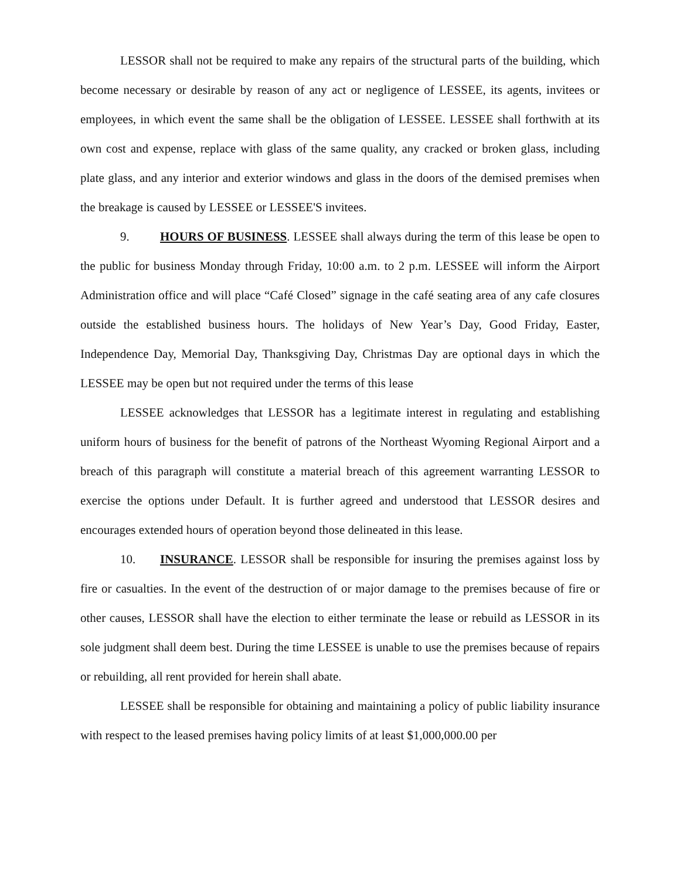LESSOR shall not be required to make any repairs of the structural parts of the building, which become necessary or desirable by reason of any act or negligence of LESSEE, its agents, invitees or employees, in which event the same shall be the obligation of LESSEE. LESSEE shall forthwith at its own cost and expense, replace with glass of the same quality, any cracked or broken glass, including plate glass, and any interior and exterior windows and glass in the doors of the demised premises when the breakage is caused by LESSEE or LESSEE'S invitees.
9. HOURS OF BUSINESS. LESSEE shall always during the term of this lease be open to the public for business Monday through Friday, 10:00 a.m. to 2 p.m. LESSEE will inform the Airport Administration office and will place “Café Closed” signage in the café seating area of any cafe closures outside the established business hours. The holidays of New Year’s Day, Good Friday, Easter, Independence Day, Memorial Day, Thanksgiving Day, Christmas Day are optional days in which the LESSEE may be open but not required under the terms of this lease
LESSEE acknowledges that LESSOR has a legitimate interest in regulating and establishing uniform hours of business for the benefit of patrons of the Northeast Wyoming Regional Airport and a breach of this paragraph will constitute a material breach of this agreement warranting LESSOR to exercise the options under Default. It is further agreed and understood that LESSOR desires and encourages extended hours of operation beyond those delineated in this lease.
10. INSURANCE. LESSOR shall be responsible for insuring the premises against loss by fire or casualties. In the event of the destruction of or major damage to the premises because of fire or other causes, LESSOR shall have the election to either terminate the lease or rebuild as LESSOR in its sole judgment shall deem best. During the time LESSEE is unable to use the premises because of repairs or rebuilding, all rent provided for herein shall abate.
LESSEE shall be responsible for obtaining and maintaining a policy of public liability insurance with respect to the leased premises having policy limits of at least $1,000,000.00 per